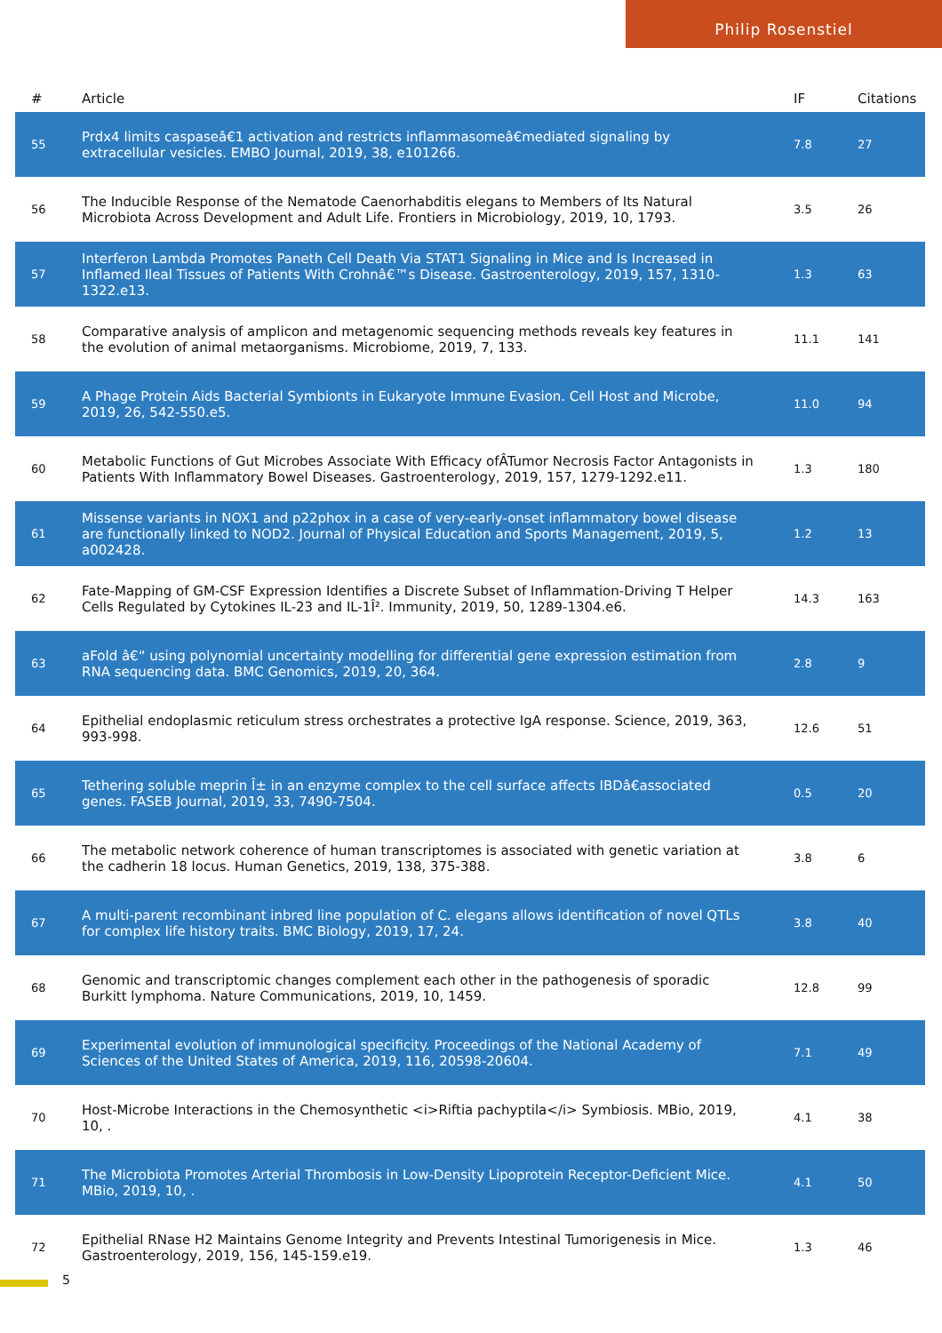Philip Rosenstiel
| # | Article | IF | Citations |
| --- | --- | --- | --- |
| 55 | Prdx4 limits caspaseâ€1 activation and restricts inflammasomeâ€mediated signaling by extracellular vesicles. EMBO Journal, 2019, 38, e101266. | 7.8 | 27 |
| 56 | The Inducible Response of the Nematode Caenorhabditis elegans to Members of Its Natural Microbiota Across Development and Adult Life. Frontiers in Microbiology, 2019, 10, 1793. | 3.5 | 26 |
| 57 | Interferon Lambda Promotes Paneth Cell Death Via STAT1 Signaling in Mice and Is Increased in Inflamed Ileal Tissues of Patients With Crohnâ€™s Disease. Gastroenterology, 2019, 157, 1310-1322.e13. | 1.3 | 63 |
| 58 | Comparative analysis of amplicon and metagenomic sequencing methods reveals key features in the evolution of animal metaorganisms. Microbiome, 2019, 7, 133. | 11.1 | 141 |
| 59 | A Phage Protein Aids Bacterial Symbionts in Eukaryote Immune Evasion. Cell Host and Microbe, 2019, 26, 542-550.e5. | 11.0 | 94 |
| 60 | Metabolic Functions of Gut Microbes Associate With Efficacy ofÂTumor Necrosis Factor Antagonists in Patients With Inflammatory Bowel Diseases. Gastroenterology, 2019, 157, 1279-1292.e11. | 1.3 | 180 |
| 61 | Missense variants in NOX1 and p22phox in a case of very-early-onset inflammatory bowel disease are functionally linked to NOD2. Journal of Physical Education and Sports Management, 2019, 5, a002428. | 1.2 | 13 |
| 62 | Fate-Mapping of GM-CSF Expression Identifies a Discrete Subset of Inflammation-Driving T Helper Cells Regulated by Cytokines IL-23 and IL-1Î². Immunity, 2019, 50, 1289-1304.e6. | 14.3 | 163 |
| 63 | aFold â€“ using polynomial uncertainty modelling for differential gene expression estimation from RNA sequencing data. BMC Genomics, 2019, 20, 364. | 2.8 | 9 |
| 64 | Epithelial endoplasmic reticulum stress orchestrates a protective IgA response. Science, 2019, 363, 993-998. | 12.6 | 51 |
| 65 | Tethering soluble meprin Î± in an enzyme complex to the cell surface affects IBDâ€associated genes. FASEB Journal, 2019, 33, 7490-7504. | 0.5 | 20 |
| 66 | The metabolic network coherence of human transcriptomes is associated with genetic variation at the cadherin 18 locus. Human Genetics, 2019, 138, 375-388. | 3.8 | 6 |
| 67 | A multi-parent recombinant inbred line population of C. elegans allows identification of novel QTLs for complex life history traits. BMC Biology, 2019, 17, 24. | 3.8 | 40 |
| 68 | Genomic and transcriptomic changes complement each other in the pathogenesis of sporadic Burkitt lymphoma. Nature Communications, 2019, 10, 1459. | 12.8 | 99 |
| 69 | Experimental evolution of immunological specificity. Proceedings of the National Academy of Sciences of the United States of America, 2019, 116, 20598-20604. | 7.1 | 49 |
| 70 | Host-Microbe Interactions in the Chemosynthetic <i>Riftia pachyptila</i> Symbiosis. MBio, 2019, 10, . | 4.1 | 38 |
| 71 | The Microbiota Promotes Arterial Thrombosis in Low-Density Lipoprotein Receptor-Deficient Mice. MBio, 2019, 10, . | 4.1 | 50 |
| 72 | Epithelial RNase H2 Maintains Genome Integrity and Prevents Intestinal Tumorigenesis in Mice. Gastroenterology, 2019, 156, 145-159.e19. | 1.3 | 46 |
5